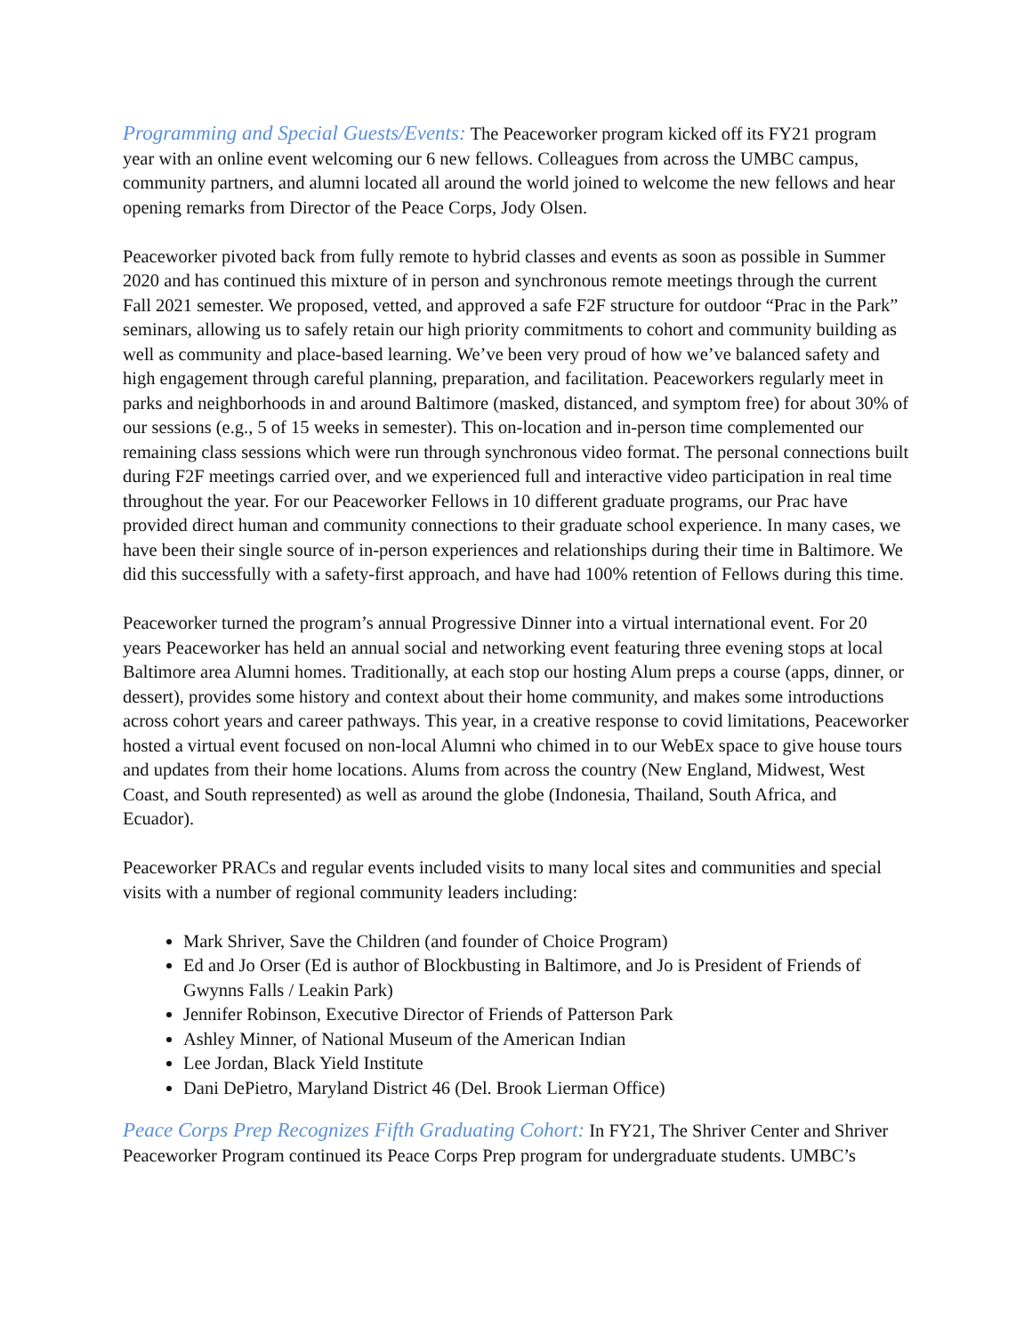Programming and Special Guests/Events: The Peaceworker program kicked off its FY21 program year with an online event welcoming our 6 new fellows. Colleagues from across the UMBC campus, community partners, and alumni located all around the world joined to welcome the new fellows and hear opening remarks from Director of the Peace Corps, Jody Olsen.
Peaceworker pivoted back from fully remote to hybrid classes and events as soon as possible in Summer 2020 and has continued this mixture of in person and synchronous remote meetings through the current Fall 2021 semester. We proposed, vetted, and approved a safe F2F structure for outdoor “Prac in the Park” seminars, allowing us to safely retain our high priority commitments to cohort and community building as well as community and place-based learning. We’ve been very proud of how we’ve balanced safety and high engagement through careful planning, preparation, and facilitation. Peaceworkers regularly meet in parks and neighborhoods in and around Baltimore (masked, distanced, and symptom free) for about 30% of our sessions (e.g., 5 of 15 weeks in semester). This on-location and in-person time complemented our remaining class sessions which were run through synchronous video format. The personal connections built during F2F meetings carried over, and we experienced full and interactive video participation in real time throughout the year. For our Peaceworker Fellows in 10 different graduate programs, our Prac have provided direct human and community connections to their graduate school experience. In many cases, we have been their single source of in-person experiences and relationships during their time in Baltimore. We did this successfully with a safety-first approach, and have had 100% retention of Fellows during this time.
Peaceworker turned the program’s annual Progressive Dinner into a virtual international event. For 20 years Peaceworker has held an annual social and networking event featuring three evening stops at local Baltimore area Alumni homes. Traditionally, at each stop our hosting Alum preps a course (apps, dinner, or dessert), provides some history and context about their home community, and makes some introductions across cohort years and career pathways. This year, in a creative response to covid limitations, Peaceworker hosted a virtual event focused on non-local Alumni who chimed in to our WebEx space to give house tours and updates from their home locations. Alums from across the country (New England, Midwest, West Coast, and South represented) as well as around the globe (Indonesia, Thailand, South Africa, and Ecuador).
Peaceworker PRACs and regular events included visits to many local sites and communities and special visits with a number of regional community leaders including:
Mark Shriver, Save the Children (and founder of Choice Program)
Ed and Jo Orser (Ed is author of Blockbusting in Baltimore, and Jo is President of Friends of Gwynns Falls / Leakin Park)
Jennifer Robinson, Executive Director of Friends of Patterson Park
Ashley Minner, of National Museum of the American Indian
Lee Jordan, Black Yield Institute
Dani DePietro, Maryland District 46 (Del. Brook Lierman Office)
Peace Corps Prep Recognizes Fifth Graduating Cohort: In FY21, The Shriver Center and Shriver Peaceworker Program continued its Peace Corps Prep program for undergraduate students. UMBC’s